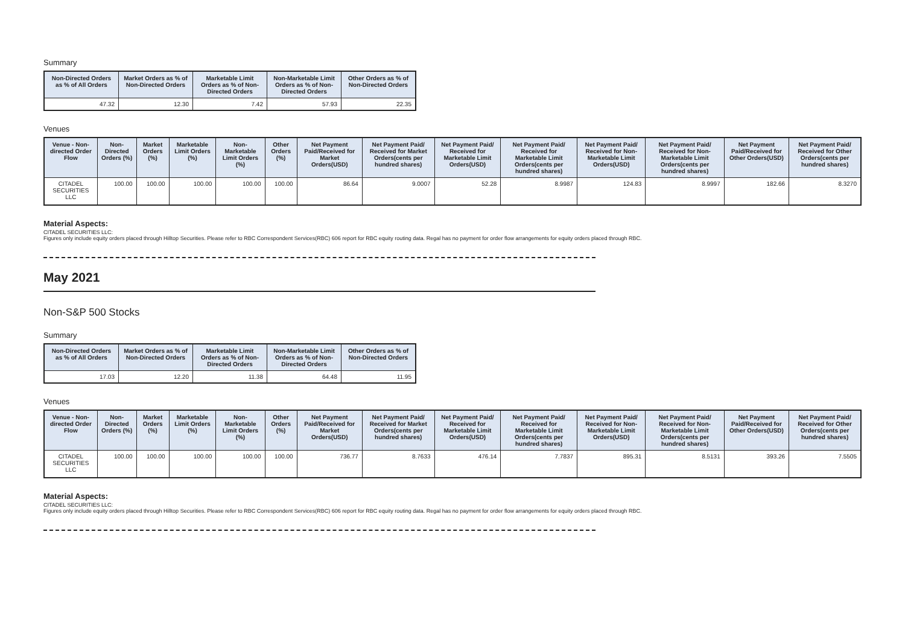Summary
| Non-Directed Orders as % of All Orders | Market Orders as % of Non-Directed Orders | Marketable Limit Orders as % of Non-Directed Orders | Non-Marketable Limit Orders as % of Non-Directed Orders | Other Orders as % of Non-Directed Orders |
| --- | --- | --- | --- | --- |
| 47.32 | 12.30 | 7.42 | 57.93 | 22.35 |
Venues
| Venue - Non-directed Order Flow | Non-Directed Orders (%) | Market Orders (%) | Marketable Limit Orders (%) | Non-Marketable Limit Orders (%) | Other Orders (%) | Net Payment Paid/Received for Market Orders(USD) | Net Payment Paid/ Received for Market Orders(cents per hundred shares) | Net Payment Paid/ Received for Marketable Limit Orders(USD) | Net Payment Paid/ Received for Marketable Limit Orders(cents per hundred shares) | Net Payment Paid/ Received for Non-Marketable Limit Orders(USD) | Net Payment Paid/ Received for Non-Marketable Limit Orders(cents per hundred shares) | Net Payment Paid/Received for Other Orders(USD) | Net Payment Paid/ Received for Other Orders(cents per hundred shares) |
| --- | --- | --- | --- | --- | --- | --- | --- | --- | --- | --- | --- | --- | --- |
| CITADEL SECURITIES LLC | 100.00 | 100.00 | 100.00 | 100.00 | 100.00 | 86.64 | 9.0007 | 52.28 | 8.9987 | 124.83 | 8.9997 | 182.66 | 8.3270 |
Material Aspects:
CITADEL SECURITIES LLC:
Figures only include equity orders placed through Hilltop Securities. Please refer to RBC Correspondent Services(RBC) 606 report for RBC equity routing data. Regal has no payment for order flow arrangements for equity orders placed through RBC.
May 2021
Non-S&P 500 Stocks
Summary
| Non-Directed Orders as % of All Orders | Market Orders as % of Non-Directed Orders | Marketable Limit Orders as % of Non-Directed Orders | Non-Marketable Limit Orders as % of Non-Directed Orders | Other Orders as % of Non-Directed Orders |
| --- | --- | --- | --- | --- |
| 17.03 | 12.20 | 11.38 | 64.48 | 11.95 |
Venues
| Venue - Non-directed Order Flow | Non-Directed Orders (%) | Market Orders (%) | Marketable Limit Orders (%) | Non-Marketable Limit Orders (%) | Other Orders (%) | Net Payment Paid/Received for Market Orders(USD) | Net Payment Paid/ Received for Market Orders(cents per hundred shares) | Net Payment Paid/ Received for Marketable Limit Orders(USD) | Net Payment Paid/ Received for Marketable Limit Orders(cents per hundred shares) | Net Payment Paid/ Received for Non-Marketable Limit Orders(USD) | Net Payment Paid/ Received for Non-Marketable Limit Orders(cents per hundred shares) | Net Payment Paid/Received for Other Orders(USD) | Net Payment Paid/ Received for Other Orders(cents per hundred shares) |
| --- | --- | --- | --- | --- | --- | --- | --- | --- | --- | --- | --- | --- | --- |
| CITADEL SECURITIES LLC | 100.00 | 100.00 | 100.00 | 100.00 | 100.00 | 736.77 | 8.7633 | 476.14 | 7.7837 | 895.31 | 8.5131 | 393.26 | 7.5505 |
Material Aspects:
CITADEL SECURITIES LLC:
Figures only include equity orders placed through Hilltop Securities. Please refer to RBC Correspondent Services(RBC) 606 report for RBC equity routing data. Regal has no payment for order flow arrangements for equity orders placed through RBC.